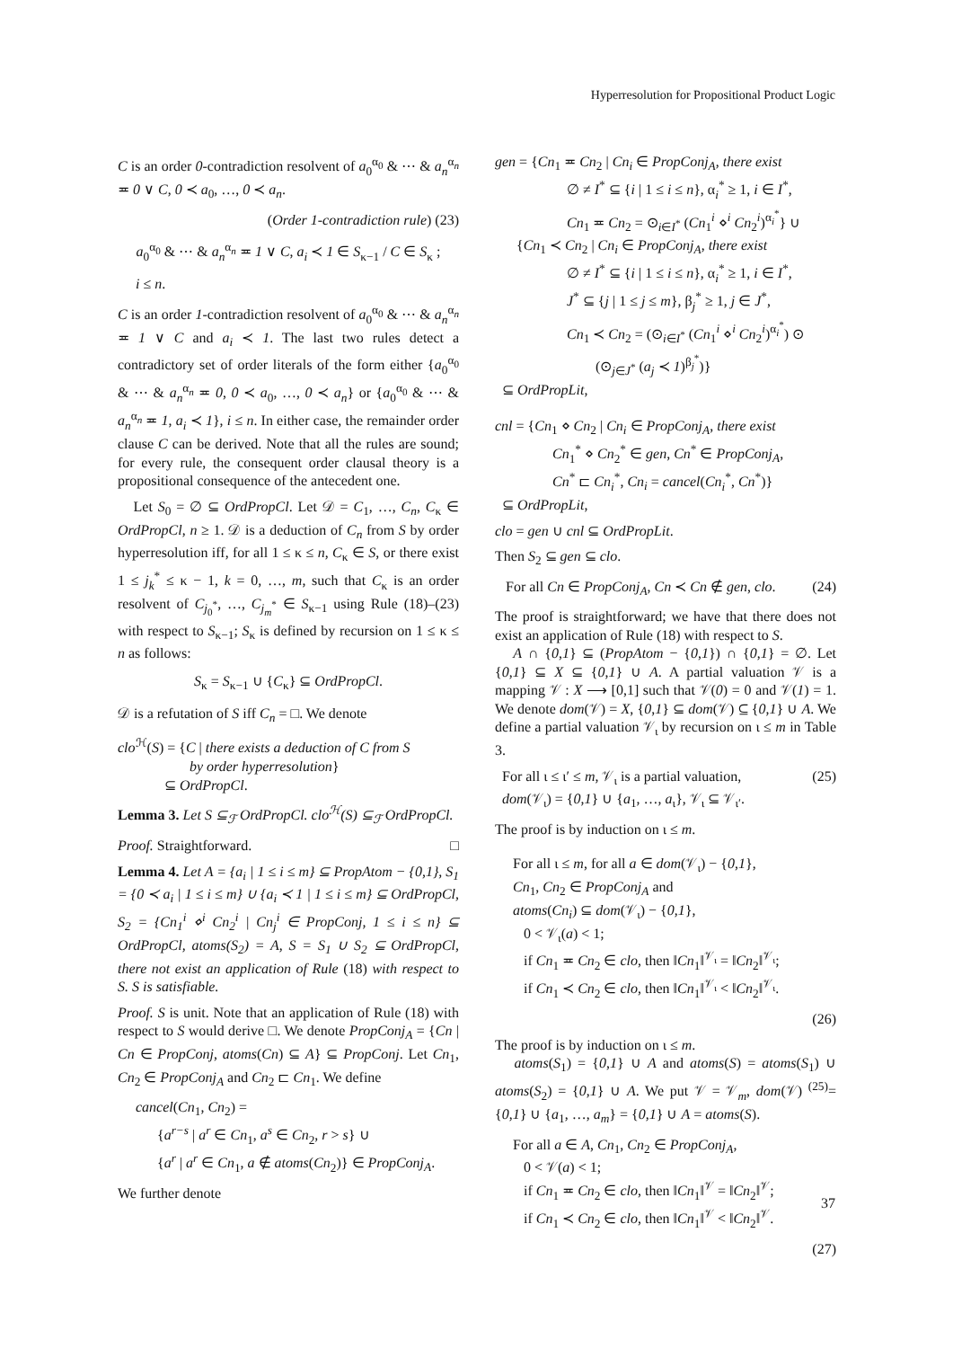Hyperresolution for Propositional Product Logic
C is an order 0-contradiction resolvent of a<sub>0</sub><sup>α<sub>0</sub></sup> & ⋯ & a<sub>n</sub><sup>α<sub>n</sub></sup> ≖ 0 ∨ C, 0 ≺ a<sub>0</sub>, …, 0 ≺ a<sub>n</sub>.
(Order 1-contradiction rule) (23)
a<sub>0</sub><sup>α<sub>0</sub></sup> & ⋯ & a<sub>n</sub><sup>α<sub>n</sub></sup> ≖ 1 ∨ C, a<sub>i</sub> ≺ 1 ∈ S<sub>κ−1</sub> / C ∈ S<sub>κ</sub> ;
i ≤ n.
C is an order 1-contradiction resolvent of a<sub>0</sub><sup>α<sub>0</sub></sup> & ⋯ & a<sub>n</sub><sup>α<sub>n</sub></sup> ≖ 1 ∨ C and a<sub>i</sub> ≺ 1. The last two rules detect a contradictory set of order literals of the form either {a<sub>0</sub><sup>α<sub>0</sub></sup> & ⋯ & a<sub>n</sub><sup>α<sub>n</sub></sup> ≖ 0, 0 ≺ a<sub>0</sub>, …, 0 ≺ a<sub>n</sub>} or {a<sub>0</sub><sup>α<sub>0</sub></sup> & ⋯ & a<sub>n</sub><sup>α<sub>n</sub></sup> ≖ 1, a<sub>i</sub> ≺ 1}, i ≤ n. In either case, the remainder order clause C can be derived. Note that all the rules are sound; for every rule, the consequent order clausal theory is a propositional consequence of the antecedent one.
Let S<sub>0</sub> = ∅ ⊆ OrdPropCl. Let 𝒟 = C<sub>1</sub>, …, C<sub>n</sub>, C<sub>κ</sub> ∈ OrdPropCl, n ≥ 1. 𝒟 is a deduction of C<sub>n</sub> from S by order hyperresolution iff, for all 1 ≤ κ ≤ n, C<sub>κ</sub> ∈ S, or there exist 1 ≤ j<sub>k</sub><sup>*</sup> ≤ κ − 1, k = 0, …, m, such that C<sub>κ</sub> is an order resolvent of C<sub>j<sub>0</sub><sup>*</sup></sub>, …, C<sub>j<sub>m</sub><sup>*</sup></sub> ∈ S<sub>κ−1</sub> using Rule (18)–(23) with respect to S<sub>κ−1</sub>; S<sub>κ</sub> is defined by recursion on 1 ≤ κ ≤ n as follows:
S<sub>κ</sub> = S<sub>κ−1</sub> ∪ {C<sub>κ</sub>} ⊆ OrdPropCl.
𝒟 is a refutation of S iff C<sub>n</sub> = □. We denote
clo<sup>ℋ</sup>(S) = {C | there exists a deduction of C from S
by order hyperresolution}
⊆ OrdPropCl.
Lemma 3. Let S ⊆<sub>ℱ</sub> OrdPropCl. clo<sup>ℋ</sup>(S) ⊆<sub>ℱ</sub> OrdPropCl.
Proof. Straightforward. □
Lemma 4. Let A = {a<sub>i</sub> | 1 ≤ i ≤ m} ⊆ PropAtom − {0,1}, S<sub>1</sub> = {0 ≺ a<sub>i</sub> | 1 ≤ i ≤ m} ∪ {a<sub>i</sub> ≺ 1 | 1 ≤ i ≤ m} ⊆ OrdPropCl, S<sub>2</sub> = {Cn<sub>1</sub><sup>i</sup> ⋄<sup>i</sup> Cn<sub>2</sub><sup>i</sup> | Cn<sub>j</sub><sup>i</sup> ∈ PropConj, 1 ≤ i ≤ n} ⊆ OrdPropCl, atoms(S<sub>2</sub>) = A, S = S<sub>1</sub> ∪ S<sub>2</sub> ⊆ OrdPropCl, there not exist an application of Rule (18) with respect to S. S is satisfiable.
Proof. S is unit. Note that an application of Rule (18) with respect to S would derive □. We denote PropConj<sub>A</sub> = {Cn | Cn ∈ PropConj, atoms(Cn) ⊆ A} ⊆ PropConj. Let Cn<sub>1</sub>, Cn<sub>2</sub> ∈ PropConj<sub>A</sub> and Cn<sub>2</sub> ⊏ Cn<sub>1</sub>. We define
cancel(Cn<sub>1</sub>, Cn<sub>2</sub>) =
{a<sup>r−s</sup> | a<sup>r</sup> ∈ Cn<sub>1</sub>, a<sup>s</sup> ∈ Cn<sub>2</sub>, r > s} ∪
{a<sup>r</sup> | a<sup>r</sup> ∈ Cn<sub>1</sub>, a ∉ atoms(Cn<sub>2</sub>)} ∈ PropConj<sub>A</sub>.
We further denote
gen = {Cn<sub>1</sub> ≖ Cn<sub>2</sub> | Cn<sub>i</sub> ∈ PropConj<sub>A</sub>, there exist
∅ ≠ I<sup>*</sup> ⊆ {i | 1 ≤ i ≤ n}, α<sub>i</sub><sup>*</sup> ≥ 1, i ∈ I<sup>*</sup>,
Cn<sub>1</sub> ≖ Cn<sub>2</sub> = ⊙<sub>i∈I<sup>*</sup></sub> (Cn<sub>1</sub><sup>i</sup> ⋄<sup>i</sup> Cn<sub>2</sub><sup>i</sup>)<sup>α<sub>i</sub><sup>*</sup></sup>} ∪
{Cn<sub>1</sub> ≺ Cn<sub>2</sub> | Cn<sub>i</sub> ∈ PropConj<sub>A</sub>, there exist
∅ ≠ I<sup>*</sup> ⊆ {i | 1 ≤ i ≤ n}, α<sub>i</sub><sup>*</sup> ≥ 1, i ∈ I<sup>*</sup>,
J<sup>*</sup> ⊆ {j | 1 ≤ j ≤ m}, β<sub>j</sub><sup>*</sup> ≥ 1, j ∈ J<sup>*</sup>,
Cn<sub>1</sub> ≺ Cn<sub>2</sub> = (⊙<sub>i∈I<sup>*</sup></sub> (Cn<sub>1</sub><sup>i</sup> ⋄<sup>i</sup> Cn<sub>2</sub><sup>i</sup>)<sup>α<sub>i</sub><sup>*</sup></sup>) ⊙
(⊙<sub>j∈J<sup>*</sup></sub> (a<sub>j</sub> ≺ 1)<sup>β<sub>j</sub><sup>*</sup></sup>)}
⊆ OrdPropLit,
cnl = {Cn<sub>1</sub> ⋄ Cn<sub>2</sub> | Cn<sub>i</sub> ∈ PropConj<sub>A</sub>, there exist
Cn<sub>1</sub><sup>*</sup> ⋄ Cn<sub>2</sub><sup>*</sup> ∈ gen, Cn<sup>*</sup> ∈ PropConj<sub>A</sub>,
Cn<sup>*</sup> ⊏ Cn<sub>i</sub><sup>*</sup>, Cn<sub>i</sub> = cancel(Cn<sub>i</sub><sup>*</sup>, Cn<sup>*</sup>)}
⊆ OrdPropLit,
clo = gen ∪ cnl ⊆ OrdPropLit.
Then S<sub>2</sub> ⊆ gen ⊆ clo.
For all Cn ∈ PropConj<sub>A</sub>, Cn ≺ Cn ∉ gen, clo. (24)
The proof is straightforward; we have that there does not exist an application of Rule (18) with respect to S.
A ∩ {0,1} ⊆ (PropAtom − {0,1}) ∩ {0,1} = ∅. Let {0,1} ⊆ X ⊆ {0,1} ∪ A. A partial valuation 𝒱 is a mapping 𝒱 : X ⟶ [0,1] such that 𝒱(0) = 0 and 𝒱(1) = 1. We denote dom(𝒱) = X, {0,1} ⊆ dom(𝒱) ⊆ {0,1} ∪ A. We define a partial valuation 𝒱<sub>ι</sub> by recursion on ι ≤ m in Table 3.
For all ι ≤ ι′ ≤ m, 𝒱<sub>ι</sub> is a partial valuation, (25)
dom(𝒱<sub>ι</sub>) = {0,1} ∪ {a<sub>1</sub>, …, a<sub>ι</sub>}, 𝒱<sub>ι</sub> ⊆ 𝒱<sub>ι′</sub>.
The proof is by induction on ι ≤ m.
For all ι ≤ m, for all a ∈ dom(𝒱<sub>ι</sub>) − {0,1},
Cn<sub>1</sub>, Cn<sub>2</sub> ∈ PropConj<sub>A</sub> and
atoms(Cn<sub>i</sub>) ⊆ dom(𝒱<sub>ι</sub>) − {0,1},
0 < 𝒱<sub>ι</sub>(a) < 1;
if Cn<sub>1</sub> ≖ Cn<sub>2</sub> ∈ clo, then ‖Cn<sub>1</sub>‖<sup>𝒱<sub>ι</sub></sup> = ‖Cn<sub>2</sub>‖<sup>𝒱<sub>ι</sub></sup>;
if Cn<sub>1</sub> ≺ Cn<sub>2</sub> ∈ clo, then ‖Cn<sub>1</sub>‖<sup>𝒱<sub>ι</sub></sup> < ‖Cn<sub>2</sub>‖<sup>𝒱<sub>ι</sub></sup>.
(26)
The proof is by induction on ι ≤ m.
atoms(S<sub>1</sub>) = {0,1} ∪ A and atoms(S) = atoms(S<sub>1</sub>) ∪ atoms(S<sub>2</sub>) = {0,1} ∪ A. We put 𝒱 = 𝒱<sub>m</sub>, dom(𝒱) <sup>(25)</sup>= {0,1} ∪ {a<sub>1</sub>, …, a<sub>m</sub>} = {0,1} ∪ A = atoms(S).
For all a ∈ A, Cn<sub>1</sub>, Cn<sub>2</sub> ∈ PropConj<sub>A</sub>,
0 < 𝒱(a) < 1;
if Cn<sub>1</sub> ≖ Cn<sub>2</sub> ∈ clo, then ‖Cn<sub>1</sub>‖<sup>𝒱</sup> = ‖Cn<sub>2</sub>‖<sup>𝒱</sup>;
if Cn<sub>1</sub> ≺ Cn<sub>2</sub> ∈ clo, then ‖Cn<sub>1</sub>‖<sup>𝒱</sup> < ‖Cn<sub>2</sub>‖<sup>𝒱</sup>.
(27)
37